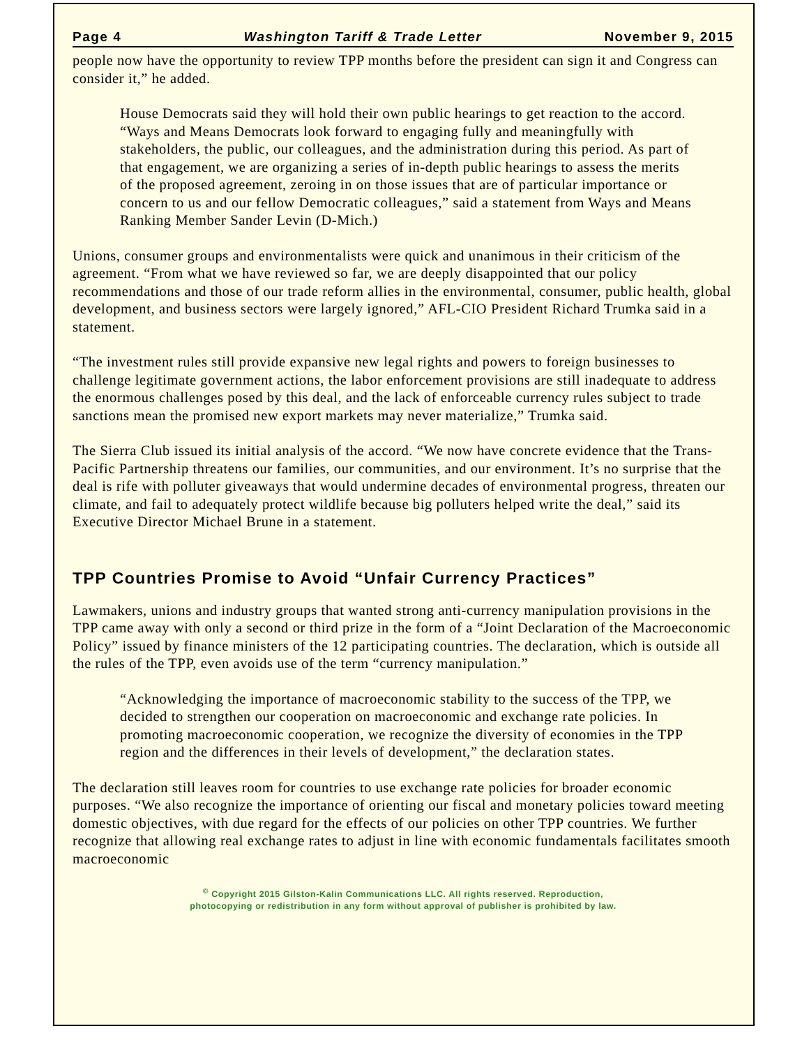Page 4 Washington Tariff & Trade Letter November 9, 2015
people now have the opportunity to review TPP months before the president can sign it and Congress can consider it,” he added.
House Democrats said they will hold their own public hearings to get reaction to the accord. “Ways and Means Democrats look forward to engaging fully and meaningfully with stakeholders, the public, our colleagues, and the administration during this period. As part of that engagement, we are organizing a series of in-depth public hearings to assess the merits of the proposed agreement, zeroing in on those issues that are of particular importance or concern to us and our fellow Democratic colleagues,” said a statement from Ways and Means Ranking Member Sander Levin (D-Mich.)
Unions, consumer groups and environmentalists were quick and unanimous in their criticism of the agreement. “From what we have reviewed so far, we are deeply disappointed that our policy recommendations and those of our trade reform allies in the environmental, consumer, public health, global development, and business sectors were largely ignored,” AFL-CIO President Richard Trumka said in a statement.
“The investment rules still provide expansive new legal rights and powers to foreign businesses to challenge legitimate government actions, the labor enforcement provisions are still inadequate to address the enormous challenges posed by this deal, and the lack of enforceable currency rules subject to trade sanctions mean the promised new export markets may never materialize,” Trumka said.
The Sierra Club issued its initial analysis of the accord. “We now have concrete evidence that the Trans-Pacific Partnership threatens our families, our communities, and our environment. It’s no surprise that the deal is rife with polluter giveaways that would undermine decades of environmental progress, threaten our climate, and fail to adequately protect wildlife because big polluters helped write the deal,” said its Executive Director Michael Brune in a statement.
TPP Countries Promise to Avoid “Unfair Currency Practices”
Lawmakers, unions and industry groups that wanted strong anti-currency manipulation provisions in the TPP came away with only a second or third prize in the form of a “Joint Declaration of the Macroeconomic Policy” issued by finance ministers of the 12 participating countries. The declaration, which is outside all the rules of the TPP, even avoids use of the term “currency manipulation.”
“Acknowledging the importance of macroeconomic stability to the success of the TPP, we decided to strengthen our cooperation on macroeconomic and exchange rate policies. In promoting macroeconomic cooperation, we recognize the diversity of economies in the TPP region and the differences in their levels of development,” the declaration states.
The declaration still leaves room for countries to use exchange rate policies for broader economic purposes. “We also recognize the importance of orienting our fiscal and monetary policies toward meeting domestic objectives, with due regard for the effects of our policies on other TPP countries. We further recognize that allowing real exchange rates to adjust in line with economic fundamentals facilitates smooth macroeconomic
<sup>©</sup> Copyright 2015 Gilston-Kalin Communications LLC. All rights reserved. Reproduction,
photocopying or redistribution in any form without approval of publisher is prohibited by law.